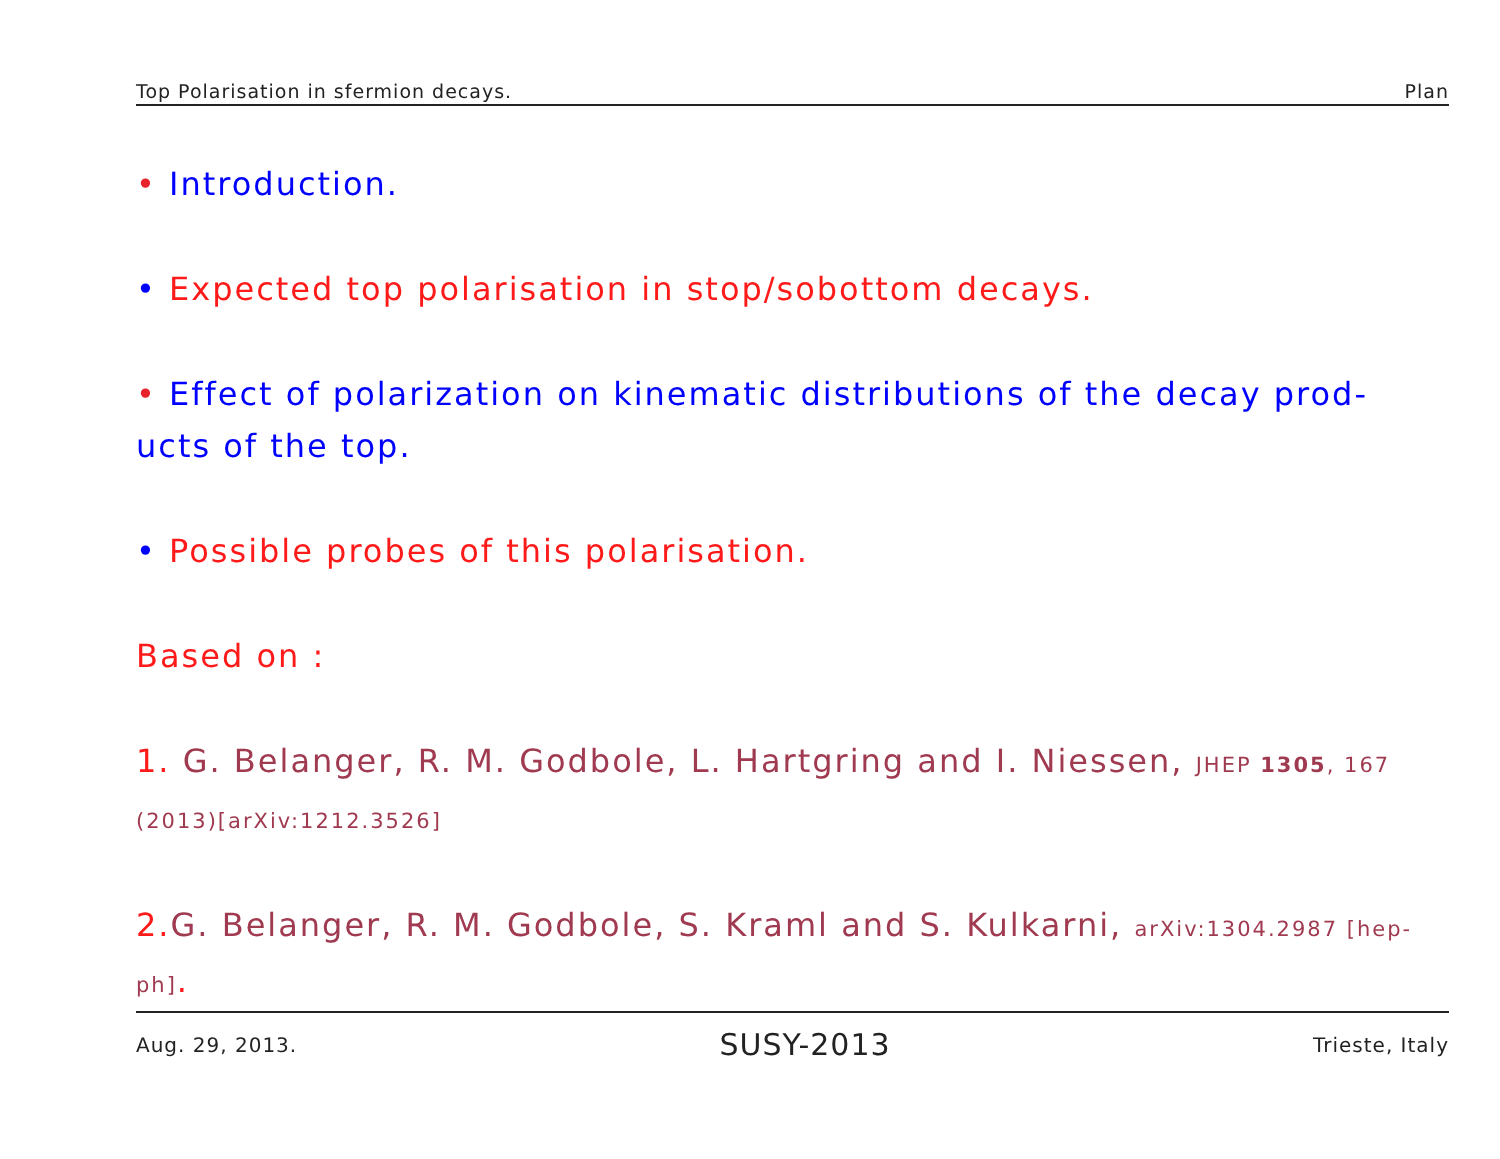Top Polarisation in sfermion decays. Plan
• Introduction.
• Expected top polarisation in stop/sobottom decays.
• Effect of polarization on kinematic distributions of the decay prod- ucts of the top.
• Possible probes of this polarisation.
Based on :
1. G. Belanger, R. M. Godbole, L. Hartgring and I. Niessen, JHEP 1305, 167 (2013)[arXiv:1212.3526]
2. G. Belanger, R. M. Godbole, S. Kraml and S. Kulkarni, arXiv:1304.2987 [hep-ph].
Aug. 29, 2013. SUSY-2013 Trieste, Italy